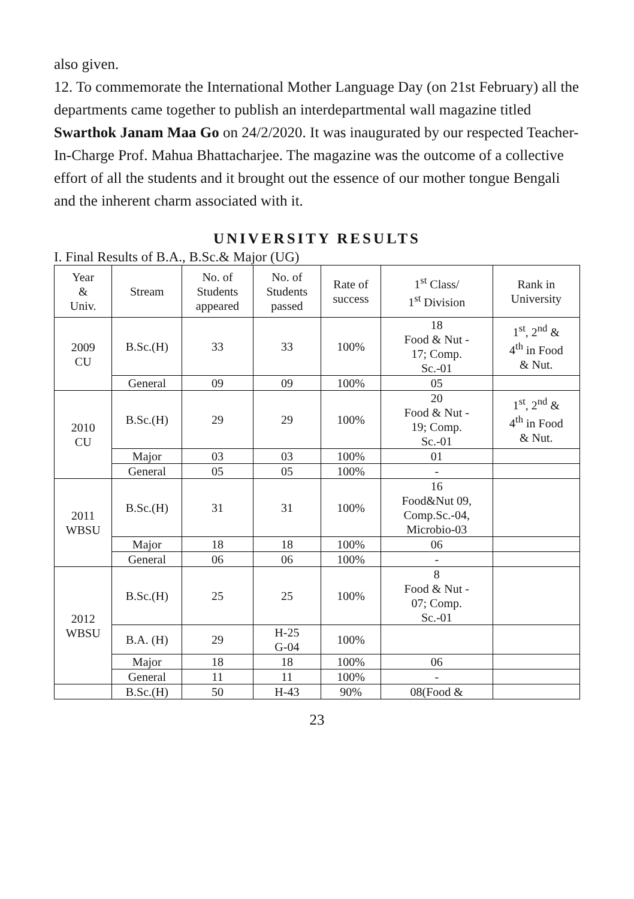also given.
12. To commemorate the International Mother Language Day (on 21st February) all the departments came together to publish an interdepartmental wall magazine titled Swarthok Janam Maa Go on 24/2/2020. It was inaugurated by our respected Teacher-In-Charge Prof. Mahua Bhattacharjee. The magazine was the outcome of a collective effort of all the students and it brought out the essence of our mother tongue Bengali and the inherent charm associated with it.
UNIVERSITY RESULTS
I. Final Results of B.A., B.Sc.& Major (UG)
| Year & Univ. | Stream | No. of Students appeared | No. of Students passed | Rate of success | 1<sup>st</sup> Class/ 1<sup>st</sup> Division | Rank in University |
| 2009 CU | B.Sc.(H) | 33 | 33 | 100% | 18 Food & Nut - 17; Comp. Sc.-01 | 1<sup>st</sup>, 2<sup>nd</sup> & 4<sup>th</sup> in Food & Nut. |
| | General | 09 | 09 | 100% | 05 | |
| 2010 CU | B.Sc.(H) | 29 | 29 | 100% | 20 Food & Nut - 19; Comp. Sc.-01 | 1<sup>st</sup>, 2<sup>nd</sup> & 4<sup>th</sup> in Food & Nut. |
| | Major | 03 | 03 | 100% | 01 | |
| | General | 05 | 05 | 100% | - | |
| 2011 WBSU | B.Sc.(H) | 31 | 31 | 100% | 16 Food&Nut 09, Comp.Sc.-04, Microbio-03 | |
| | Major | 18 | 18 | 100% | 06 | |
| | General | 06 | 06 | 100% | - | |
| 2012 WBSU | B.Sc.(H) | 25 | 25 | 100% | 8 Food & Nut - 07; Comp. Sc.-01 | |
| | B.A. (H) | 29 | H-25 G-04 | 100% | | |
| | Major | 18 | 18 | 100% | 06 | |
| | General | 11 | 11 | 100% | - | |
| | B.Sc.(H) | 50 | H-43 | 90% | 08(Food & | |
23